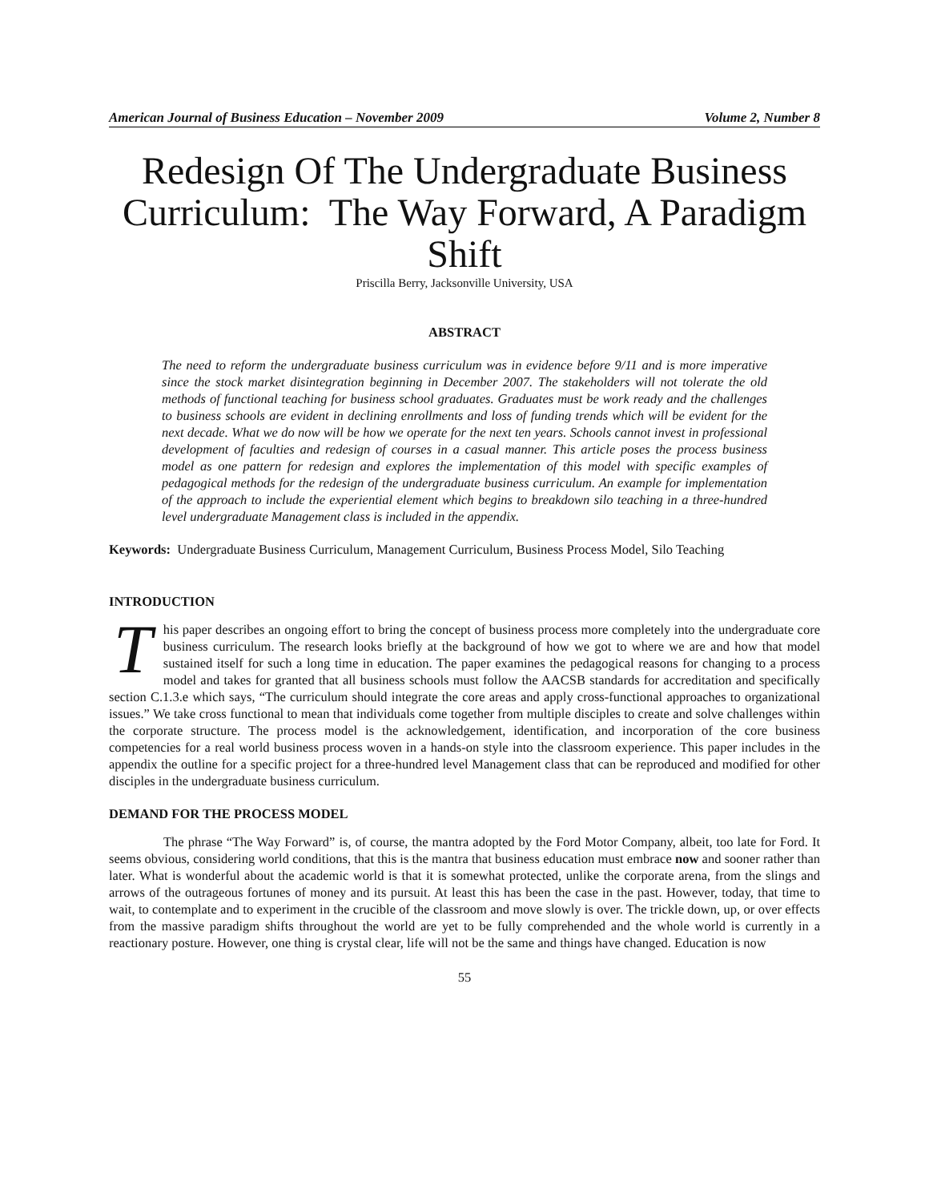American Journal of Business Education – November 2009 Volume 2, Number 8
Redesign Of The Undergraduate Business Curriculum: The Way Forward, A Paradigm Shift
Priscilla Berry, Jacksonville University, USA
ABSTRACT
The need to reform the undergraduate business curriculum was in evidence before 9/11 and is more imperative since the stock market disintegration beginning in December 2007. The stakeholders will not tolerate the old methods of functional teaching for business school graduates. Graduates must be work ready and the challenges to business schools are evident in declining enrollments and loss of funding trends which will be evident for the next decade. What we do now will be how we operate for the next ten years. Schools cannot invest in professional development of faculties and redesign of courses in a casual manner. This article poses the process business model as one pattern for redesign and explores the implementation of this model with specific examples of pedagogical methods for the redesign of the undergraduate business curriculum. An example for implementation of the approach to include the experiential element which begins to breakdown silo teaching in a three-hundred level undergraduate Management class is included in the appendix.
Keywords: Undergraduate Business Curriculum, Management Curriculum, Business Process Model, Silo Teaching
INTRODUCTION
This paper describes an ongoing effort to bring the concept of business process more completely into the undergraduate core business curriculum. The research looks briefly at the background of how we got to where we are and how that model sustained itself for such a long time in education. The paper examines the pedagogical reasons for changing to a process model and takes for granted that all business schools must follow the AACSB standards for accreditation and specifically section C.1.3.e which says, “The curriculum should integrate the core areas and apply cross-functional approaches to organizational issues.” We take cross functional to mean that individuals come together from multiple disciples to create and solve challenges within the corporate structure. The process model is the acknowledgement, identification, and incorporation of the core business competencies for a real world business process woven in a hands-on style into the classroom experience. This paper includes in the appendix the outline for a specific project for a three-hundred level Management class that can be reproduced and modified for other disciples in the undergraduate business curriculum.
DEMAND FOR THE PROCESS MODEL
The phrase “The Way Forward” is, of course, the mantra adopted by the Ford Motor Company, albeit, too late for Ford. It seems obvious, considering world conditions, that this is the mantra that business education must embrace now and sooner rather than later. What is wonderful about the academic world is that it is somewhat protected, unlike the corporate arena, from the slings and arrows of the outrageous fortunes of money and its pursuit. At least this has been the case in the past. However, today, that time to wait, to contemplate and to experiment in the crucible of the classroom and move slowly is over. The trickle down, up, or over effects from the massive paradigm shifts throughout the world are yet to be fully comprehended and the whole world is currently in a reactionary posture. However, one thing is crystal clear, life will not be the same and things have changed. Education is now
55